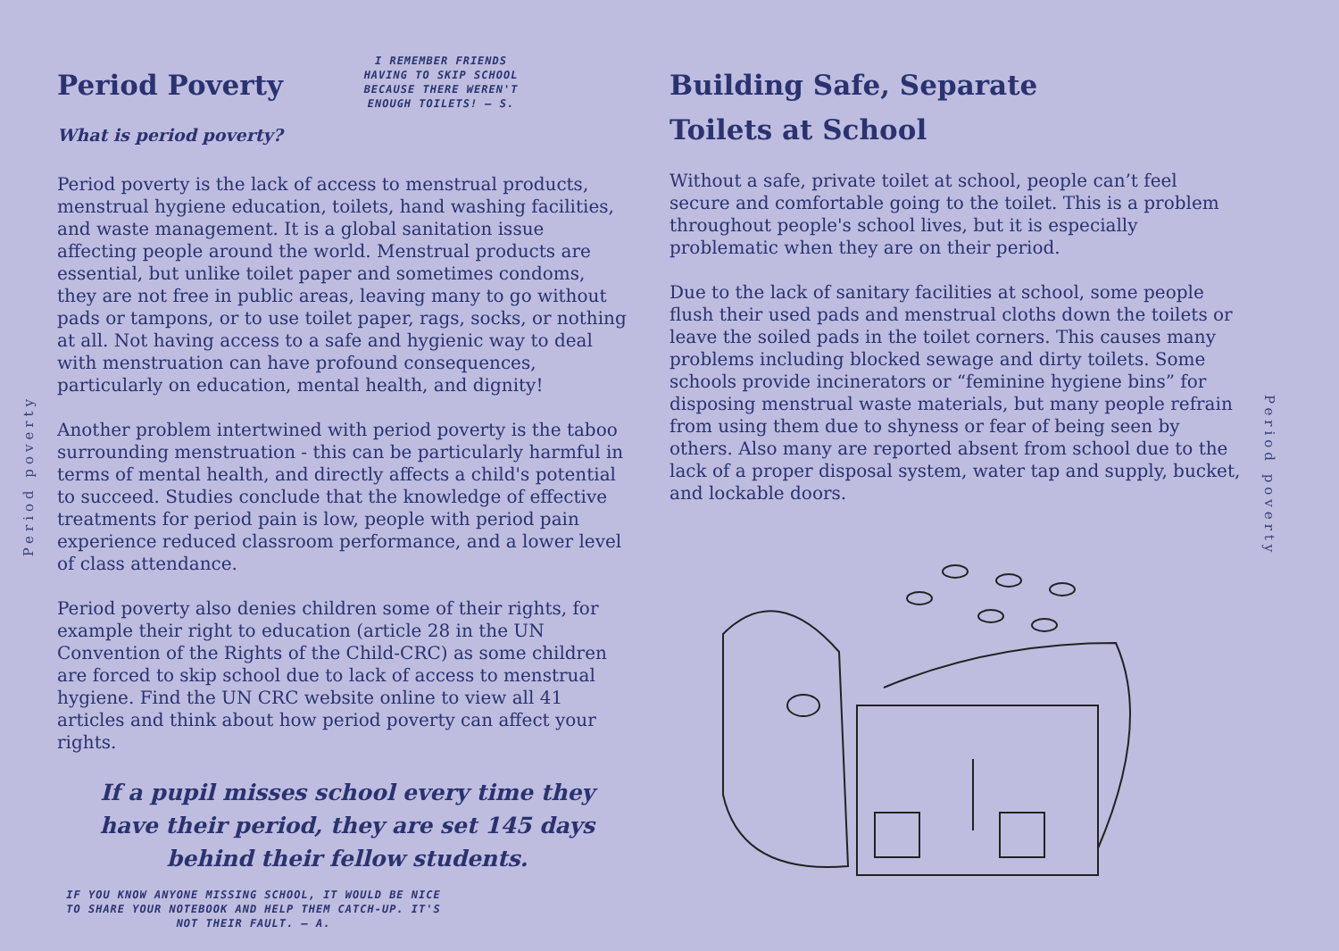Period poverty
Period Poverty
What is period poverty?
I REMEMBER FRIENDS HAVING TO SKIP SCHOOL BECAUSE THERE WEREN'T ENOUGH TOILETS! – S.
Period poverty is the lack of access to menstrual products, menstrual hygiene education, toilets, hand washing facilities, and waste management. It is a global sanitation issue affecting people around the world. Menstrual products are essential, but unlike toilet paper and sometimes condoms, they are not free in public areas, leaving many to go without pads or tampons, or to use toilet paper, rags, socks, or nothing at all. Not having access to a safe and hygienic way to deal with menstruation can have profound consequences, particularly on education, mental health, and dignity!
Another problem intertwined with period poverty is the taboo surrounding menstruation - this can be particularly harmful in terms of mental health, and directly affects a child's potential to succeed. Studies conclude that the knowledge of effective treatments for period pain is low, people with period pain experience reduced classroom performance, and a lower level of class attendance.
Period poverty also denies children some of their rights, for example their right to education (article 28 in the UN Convention of the Rights of the Child-CRC) as some children are forced to skip school due to lack of access to menstrual hygiene. Find the UN CRC website online to view all 41 articles and think about how period poverty can affect your rights.
If a pupil misses school every time they have their period, they are set 145 days behind their fellow students.
IF YOU KNOW ANYONE MISSING SCHOOL, IT WOULD BE NICE TO SHARE YOUR NOTEBOOK AND HELP THEM CATCH-UP. IT'S NOT THEIR FAULT. – A.
Building Safe, Separate
Toilets at School
Without a safe, private toilet at school, people can’t feel secure and comfortable going to the toilet. This is a problem throughout people's school lives, but it is especially problematic when they are on their period.
Due to the lack of sanitary facilities at school, some people flush their used pads and menstrual cloths down the toilets or leave the soiled pads in the toilet corners. This causes many problems including blocked sewage and dirty toilets. Some schools provide incinerators or “feminine hygiene bins” for disposing menstrual waste materials, but many people refrain from using them due to shyness or fear of being seen by others. Also many are reported absent from school due to the lack of a proper disposal system, water tap and supply, bucket, and lockable doors.
Period poverty